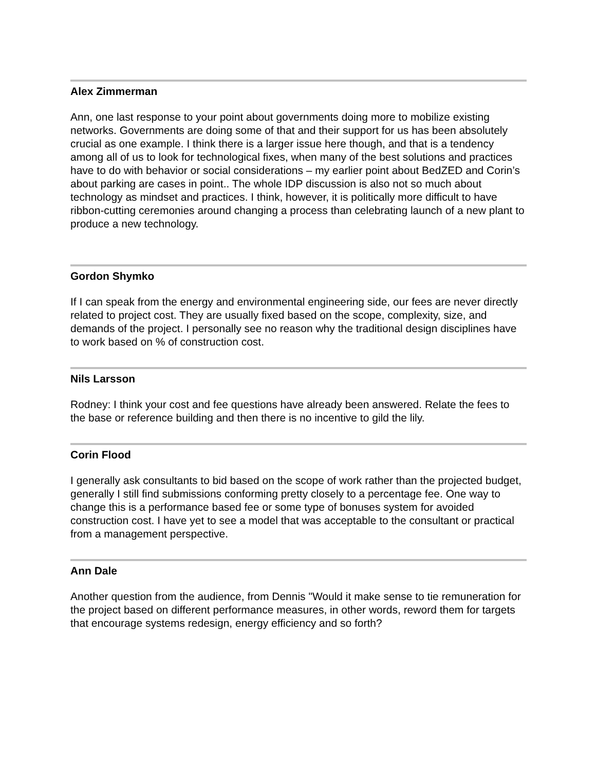Alex Zimmerman
Ann, one last response to your point about governments doing more to mobilize existing networks. Governments are doing some of that and their support for us has been absolutely crucial as one example. I think there is a larger issue here though, and that is a tendency among all of us to look for technological fixes, when many of the best solutions and practices have to do with behavior or social considerations – my earlier point about BedZED and Corin’s about parking are cases in point.. The whole IDP discussion is also not so much about technology as mindset and practices. I think, however, it is politically more difficult to have ribbon-cutting ceremonies around changing a process than celebrating launch of a new plant to produce a new technology.
Gordon Shymko
If I can speak from the energy and environmental engineering side, our fees are never directly related to project cost. They are usually fixed based on the scope, complexity, size, and demands of the project. I personally see no reason why the traditional design disciplines have to work based on % of construction cost.
Nils Larsson
Rodney: I think your cost and fee questions have already been answered. Relate the fees to the base or reference building and then there is no incentive to gild the lily.
Corin Flood
I generally ask consultants to bid based on the scope of work rather than the projected budget, generally I still find submissions conforming pretty closely to a percentage fee. One way to change this is a performance based fee or some type of bonuses system for avoided construction cost. I have yet to see a model that was acceptable to the consultant or practical from a management perspective.
Ann Dale
Another question from the audience, from Dennis "Would it make sense to tie remuneration for the project based on different performance measures, in other words, reword them for targets that encourage systems redesign, energy efficiency and so forth?